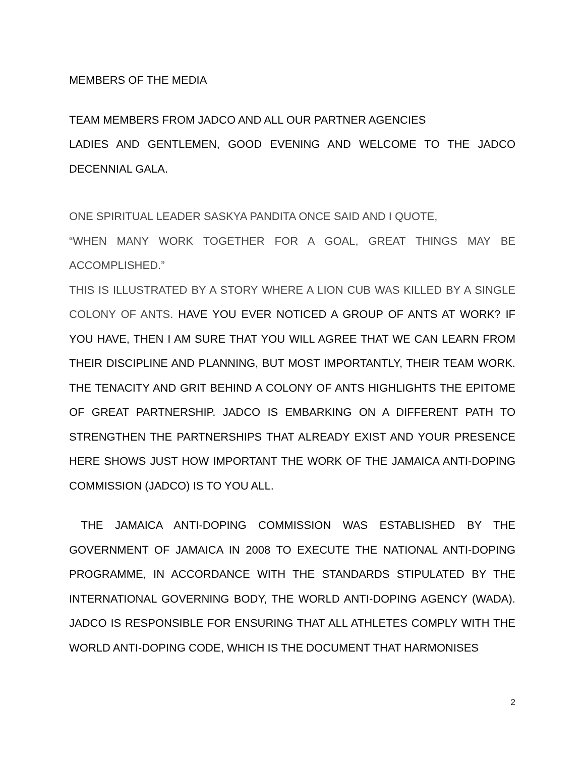MEMBERS OF THE MEDIA
TEAM MEMBERS FROM JADCO AND ALL OUR PARTNER AGENCIES
LADIES AND GENTLEMEN, GOOD EVENING AND WELCOME TO THE JADCO DECENNIAL GALA.
ONE SPIRITUAL LEADER SASKYA PANDITA ONCE SAID AND I QUOTE,
“WHEN MANY WORK TOGETHER FOR A GOAL, GREAT THINGS MAY BE ACCOMPLISHED.”
THIS IS ILLUSTRATED BY A STORY WHERE A LION CUB WAS KILLED BY A SINGLE COLONY OF ANTS. HAVE YOU EVER NOTICED A GROUP OF ANTS AT WORK? IF YOU HAVE, THEN I AM SURE THAT YOU WILL AGREE THAT WE CAN LEARN FROM THEIR DISCIPLINE AND PLANNING, BUT MOST IMPORTANTLY, THEIR TEAM WORK. THE TENACITY AND GRIT BEHIND A COLONY OF ANTS HIGHLIGHTS THE EPITOME OF GREAT PARTNERSHIP. JADCO IS EMBARKING ON A DIFFERENT PATH TO STRENGTHEN THE PARTNERSHIPS THAT ALREADY EXIST AND YOUR PRESENCE HERE SHOWS JUST HOW IMPORTANT THE WORK OF THE JAMAICA ANTI-DOPING COMMISSION (JADCO) IS TO YOU ALL.
THE JAMAICA ANTI-DOPING COMMISSION WAS ESTABLISHED BY THE GOVERNMENT OF JAMAICA IN 2008 TO EXECUTE THE NATIONAL ANTI-DOPING PROGRAMME, IN ACCORDANCE WITH THE STANDARDS STIPULATED BY THE INTERNATIONAL GOVERNING BODY, THE WORLD ANTI-DOPING AGENCY (WADA). JADCO IS RESPONSIBLE FOR ENSURING THAT ALL ATHLETES COMPLY WITH THE WORLD ANTI-DOPING CODE, WHICH IS THE DOCUMENT THAT HARMONISES
2